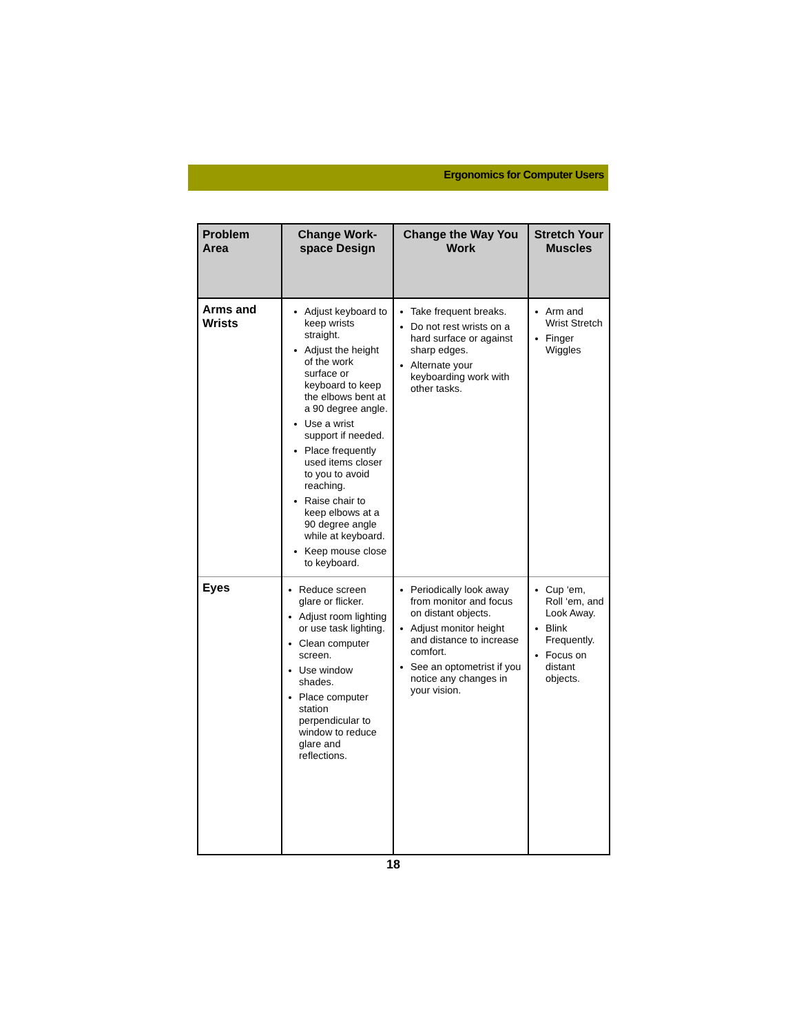Ergonomics for Computer Users
| Problem Area | Change Work-space Design | Change the Way You Work | Stretch Your Muscles |
| --- | --- | --- | --- |
| Arms and Wrists | Adjust keyboard to keep wrists straight. Adjust the height of the work surface or keyboard to keep the elbows bent at a 90 degree angle. Use a wrist support if needed. Place frequently used items closer to you to avoid reaching. Raise chair to keep elbows at a 90 degree angle while at keyboard. Keep mouse close to keyboard. | Take frequent breaks. Do not rest wrists on a hard surface or against sharp edges. Alternate your keyboarding work with other tasks. | Arm and Wrist Stretch Finger Wiggles |
| Eyes | Reduce screen glare or flicker. Adjust room lighting or use task lighting. Clean computer screen. Use window shades. Place computer station perpendicular to window to reduce glare and reflections. | Periodically look away from monitor and focus on distant objects. Adjust monitor height and distance to increase comfort. See an optometrist if you notice any changes in your vision. | Cup ‘em, Roll ‘em, and Look Away. Blink Frequently. Focus on distant objects. |
18